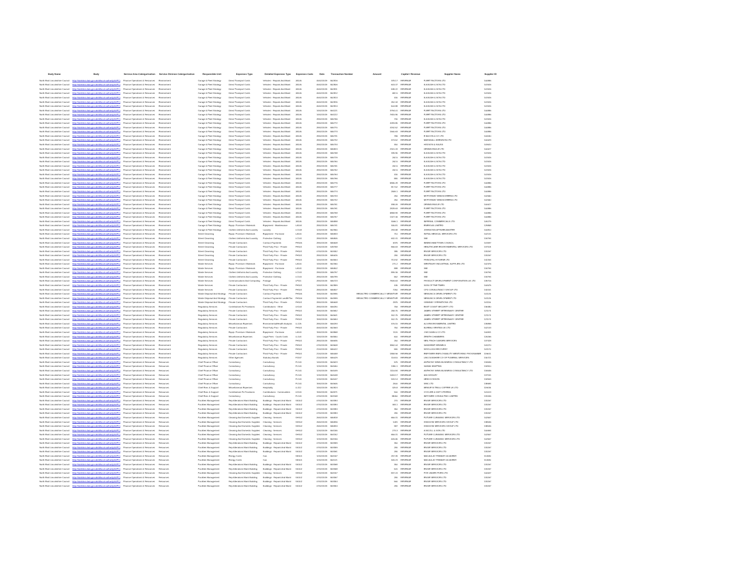| Body Name | Body | Service Area Catergorisation | Service Division Catergorisation | Responsible Unit | Expenses Type | Detailed Expenses Type | Expenses Code | Date | Transaction Number | Amount | Capital / Revenue | Supplier Name | Supplier ID |
| --- | --- | --- | --- | --- | --- | --- | --- | --- | --- | --- | --- | --- | --- |
| North East Lincolnshire Council | http://statistics.data.gov.uk/id/local-authority/00FC) | Finance Operations & Resources | Environment | Garage & Fleet Strategy | Direct Transport Costs | Vehicles - Repairs And Maint | JA105 | 05/02/2019 | 552816 | 378.17 | REVENUE | FLEET FACTORS LTD | 100886 |
| North East Lincolnshire Council | http://statistics.data.gov.uk/id/local-authority/00FC) | Finance Operations & Resources | Environment | Garage & Fleet Strategy | Direct Transport Costs | Vehicles - Repairs And Maint | JA105 | 05/02/2019 | 552806 | 603.47 | REVENUE | B A BUSH & SON LTD | 101926 |
| North East Lincolnshire Council | http://statistics.data.gov.uk/id/local-authority/00FC) | Finance Operations & Resources | Environment | Garage & Fleet Strategy | Direct Transport Costs | Vehicles - Repairs And Maint | JA105 | 05/02/2019 | 552811 | 538.22 | REVENUE | B A BUSH & SON LTD | 101926 |
| North East Lincolnshire Council | http://statistics.data.gov.uk/id/local-authority/00FC) | Finance Operations & Resources | Environment | Garage & Fleet Strategy | Direct Transport Costs | Vehicles - Repairs And Maint | JA105 | 05/02/2019 | 552812 | 682.5 | REVENUE | B A BUSH & SON LTD | 101926 |
| North East Lincolnshire Council | http://statistics.data.gov.uk/id/local-authority/00FC) | Finance Operations & Resources | Environment | Garage & Fleet Strategy | Direct Transport Costs | Vehicles - Repairs And Maint | JA105 | 05/02/2019 | 552813 | 430 | REVENUE | B A BUSH & SON LTD | 101926 |
| North East Lincolnshire Council | http://statistics.data.gov.uk/id/local-authority/00FC) | Finance Operations & Resources | Environment | Garage & Fleet Strategy | Direct Transport Costs | Vehicles - Repairs And Maint | JA105 | 05/02/2019 | 552815 | 252.44 | REVENUE | B A BUSH & SON LTD | 101926 |
| North East Lincolnshire Council | http://statistics.data.gov.uk/id/local-authority/00FC) | Finance Operations & Resources | Environment | Garage & Fleet Strategy | Direct Transport Costs | Vehicles - Repairs And Maint | JA105 | 05/02/2019 | 552814 | 504.88 | REVENUE | B A BUSH & SON LTD | 101926 |
| North East Lincolnshire Council | http://statistics.data.gov.uk/id/local-authority/00FC) | Finance Operations & Resources | Environment | Garage & Fleet Strategy | Direct Transport Costs | Vehicles - Repairs And Maint | JA105 | 14/02/2019 | 554221 | 3794.01 | REVENUE | FLEET FACTORS LTD | 100886 |
| North East Lincolnshire Council | http://statistics.data.gov.uk/id/local-authority/00FC) | Finance Operations & Resources | Environment | Garage & Fleet Strategy | Direct Transport Costs | Vehicles - Repairs And Maint | JA105 | 14/02/2019 | 554222 | 7615.95 | REVENUE | FLEET FACTORS LTD | 100886 |
| North East Lincolnshire Council | http://statistics.data.gov.uk/id/local-authority/00FC) | Finance Operations & Resources | Environment | Garage & Fleet Strategy | Direct Transport Costs | Vehicles - Repairs And Maint | JA105 | 28/02/2019 | 555766 | 730 | REVENUE | B A BUSH & SON LTD | 101926 |
| North East Lincolnshire Council | http://statistics.data.gov.uk/id/local-authority/00FC) | Finance Operations & Resources | Environment | Garage & Fleet Strategy | Direct Transport Costs | Vehicles - Repairs And Maint | JA105 | 28/02/2019 | 555772 | 4283.85 | REVENUE | FLEET FACTORS LTD | 100886 |
| North East Lincolnshire Council | http://statistics.data.gov.uk/id/local-authority/00FC) | Finance Operations & Resources | Environment | Garage & Fleet Strategy | Direct Transport Costs | Vehicles - Repairs And Maint | JA105 | 28/02/2019 | 555770 | 4192.52 | REVENUE | FLEET FACTORS LTD | 100886 |
| North East Lincolnshire Council | http://statistics.data.gov.uk/id/local-authority/00FC) | Finance Operations & Resources | Environment | Garage & Fleet Strategy | Direct Transport Costs | Vehicles - Repairs And Maint | JA105 | 28/02/2019 | 555773 | 1560.63 | REVENUE | FLEET FACTORS LTD | 100886 |
| North East Lincolnshire Council | http://statistics.data.gov.uk/id/local-authority/00FC) | Finance Operations & Resources | Environment | Garage & Fleet Strategy | Direct Transport Costs | Vehicles - Repairs And Maint | JA105 | 28/02/2019 | 555731 | 786 | REVENUE | E BACON & CO LTD | 104090 |
| North East Lincolnshire Council | http://statistics.data.gov.uk/id/local-authority/00FC) | Finance Operations & Resources | Environment | Garage & Fleet Strategy | Direct Transport Costs | Vehicles - Repairs And Maint | JA105 | 28/02/2019 | 555732 | 474.52 | REVENUE | MARSHALL BREWSON LTD | 100629 |
| North East Lincolnshire Council | http://statistics.data.gov.uk/id/local-authority/00FC) | Finance Operations & Resources | Environment | Garage & Fleet Strategy | Direct Transport Costs | Vehicles - Repairs And Maint | JA105 | 28/02/2019 | 555734 | 450 | REVENUE | HODSON & KAUSS | 103620 |
| North East Lincolnshire Council | http://statistics.data.gov.uk/id/local-authority/00FC) | Finance Operations & Resources | Environment | Garage & Fleet Strategy | Direct Transport Costs | Vehicles - Repairs And Maint | JA105 | 28/02/2019 | 555824 | 2301.43 | REVENUE | DENNIS EAGLE LTD | 100627 |
| North East Lincolnshire Council | http://statistics.data.gov.uk/id/local-authority/00FC) | Finance Operations & Resources | Environment | Garage & Fleet Strategy | Direct Transport Costs | Vehicles - Repairs And Maint | JA105 | 28/02/2019 | 555768 | 339.95 | REVENUE | B A BUSH & SON LTD | 101926 |
| North East Lincolnshire Council | http://statistics.data.gov.uk/id/local-authority/00FC) | Finance Operations & Resources | Environment | Garage & Fleet Strategy | Direct Transport Costs | Vehicles - Repairs And Maint | JA105 | 28/02/2019 | 555719 | 262.5 | REVENUE | B A BUSH & SON LTD | 101926 |
| North East Lincolnshire Council | http://statistics.data.gov.uk/id/local-authority/00FC) | Finance Operations & Resources | Environment | Garage & Fleet Strategy | Direct Transport Costs | Vehicles - Repairs And Maint | JA105 | 28/02/2019 | 555760 | 262.5 | REVENUE | B A BUSH & SON LTD | 101926 |
| North East Lincolnshire Council | http://statistics.data.gov.uk/id/local-authority/00FC) | Finance Operations & Resources | Environment | Garage & Fleet Strategy | Direct Transport Costs | Vehicles - Repairs And Maint | JA105 | 28/02/2019 | 555761 | 262.5 | REVENUE | B A BUSH & SON LTD | 101926 |
| North East Lincolnshire Council | http://statistics.data.gov.uk/id/local-authority/00FC) | Finance Operations & Resources | Environment | Garage & Fleet Strategy | Direct Transport Costs | Vehicles - Repairs And Maint | JA105 | 28/02/2019 | 555762 | 262.5 | REVENUE | B A BUSH & SON LTD | 101926 |
| North East Lincolnshire Council | http://statistics.data.gov.uk/id/local-authority/00FC) | Finance Operations & Resources | Environment | Garage & Fleet Strategy | Direct Transport Costs | Vehicles - Repairs And Maint | JA105 | 28/02/2019 | 555764 | 430 | REVENUE | B A BUSH & SON LTD | 101926 |
| North East Lincolnshire Council | http://statistics.data.gov.uk/id/local-authority/00FC) | Finance Operations & Resources | Environment | Garage & Fleet Strategy | Direct Transport Costs | Vehicles - Repairs And Maint | JA105 | 28/02/2019 | 555766 | 880 | REVENUE | B A BUSH & SON LTD | 101926 |
| North East Lincolnshire Council | http://statistics.data.gov.uk/id/local-authority/00FC) | Finance Operations & Resources | Environment | Garage & Fleet Strategy | Direct Transport Costs | Vehicles - Repairs And Maint | JA105 | 28/02/2019 | 555776 | 5865.28 | REVENUE | FLEET FACTORS LTD | 100886 |
| North East Lincolnshire Council | http://statistics.data.gov.uk/id/local-authority/00FC) | Finance Operations & Resources | Environment | Garage & Fleet Strategy | Direct Transport Costs | Vehicles - Repairs And Maint | JA105 | 28/02/2019 | 555777 | 817.52 | REVENUE | FLEET FACTORS LTD | 100886 |
| North East Lincolnshire Council | http://statistics.data.gov.uk/id/local-authority/00FC) | Finance Operations & Resources | Environment | Garage & Fleet Strategy | Direct Transport Costs | Vehicles - Repairs And Maint | JA105 | 28/02/2019 | 555774 | 2559.1 | REVENUE | FLEET FACTORS LTD | 100886 |
| North East Lincolnshire Council | http://statistics.data.gov.uk/id/local-authority/00FC) | Finance Operations & Resources | Environment | Garage & Fleet Strategy | Direct Transport Costs | Vehicles - Repairs And Maint | JA105 | 28/02/2019 | 555743 | 250 | REVENUE | MOTORWAY WINDSCREENS LTD | 102660 |
| North East Lincolnshire Council | http://statistics.data.gov.uk/id/local-authority/00FC) | Finance Operations & Resources | Environment | Garage & Fleet Strategy | Direct Transport Costs | Vehicles - Repairs And Maint | JA105 | 28/02/2019 | 555742 | 250 | REVENUE | MOTORWAY WINDSCREENS LTD | 102660 |
| North East Lincolnshire Council | http://statistics.data.gov.uk/id/local-authority/00FC) | Finance Operations & Resources | Environment | Garage & Fleet Strategy | Direct Transport Costs | Vehicles - Repairs And Maint | JA105 | 28/02/2019 | 555751 | 498.09 | REVENUE | DENNIS EAGLE LTD | 100627 |
| North East Lincolnshire Council | http://statistics.data.gov.uk/id/local-authority/00FC) | Finance Operations & Resources | Environment | Garage & Fleet Strategy | Direct Transport Costs | Vehicles - Repairs And Maint | JA105 | 28/02/2019 | 555761 | 2828.63 | REVENUE | FLEET FACTORS LTD | 100886 |
| North East Lincolnshire Council | http://statistics.data.gov.uk/id/local-authority/00FC) | Finance Operations & Resources | Environment | Garage & Fleet Strategy | Direct Transport Costs | Vehicles - Repairs And Maint | JA105 | 28/02/2019 | 555758 | 6858.99 | REVENUE | FLEET FACTORS LTD | 100886 |
| North East Lincolnshire Council | http://statistics.data.gov.uk/id/local-authority/00FC) | Finance Operations & Resources | Environment | Garage & Fleet Strategy | Direct Transport Costs | Vehicles - Repairs And Maint | JA105 | 28/02/2019 | 555757 | 1327.46 | REVENUE | FLEET FACTORS LTD | 100886 |
| North East Lincolnshire Council | http://statistics.data.gov.uk/id/local-authority/00FC) | Finance Operations & Resources | Environment | Garage & Fleet Strategy | Direct Transport Costs | Vehicles - Repairs And Maint | JA105 | 28/02/2019 | 555898 | 3066.1 | REVENUE | IMPERIAL COMMERCIALS LTD | 109279 |
| North East Lincolnshire Council | http://statistics.data.gov.uk/id/local-authority/00FC) | Finance Operations & Resources | Environment | Garage & Fleet Strategy | Equip / Furniture / Materials | Equipment - Maintenance | LA104 | 28/02/2019 | 555741 | 305.81 | REVENUE | ENERGAS LIMITED | 129858 |
| North East Lincolnshire Council | http://statistics.data.gov.uk/id/local-authority/00FC) | Finance Operations & Resources | Environment | Garage & Fleet Strategy | Clothes Uniforms And Laundry | Laundry | LC103 | 12/02/2019 | 552960 | 293.68 | REVENUE | JOHNSONS APPARELMASTER | 100810 |
| North East Lincolnshire Council | http://statistics.data.gov.uk/id/local-authority/00FC) | Finance Operations & Resources | Environment | Street Cleansing | Equip / Furniture / Materials | Equipment - Purchase | LA101 | 28/02/2019 | 555843 | 710 | REVENUE | INITIAL MEDICAL SERVICES LTD | 102141 |
| North East Lincolnshire Council | http://statistics.data.gov.uk/id/local-authority/00FC) | Finance Operations & Resources | Environment | Street Cleansing | Clothes Uniforms And Laundry | Protective Clothing | LC101 | 28/02/2019 | 555805 | 632.41 | REVENUE | SMI | 134794 |
| North East Lincolnshire Council | http://statistics.data.gov.uk/id/local-authority/00FC) | Finance Operations & Resources | Environment | Street Cleansing | Private Contractors | Contract Payments | PH105 | 28/02/2019 | 555608 | 6375 | REVENUE | IMMINGHAM TOWN COUNCIL | 101597 |
| North East Lincolnshire Council | http://statistics.data.gov.uk/id/local-authority/00FC) | Finance Operations & Resources | Environment | Street Cleansing | Private Contractors | Third Party Prov - Private | PH101 | 12/02/2019 | 549758 | 866.63 | REVENUE | HEALTHCARE ENVIRONMENTAL SERVICES LTD | 137118 |
| North East Lincolnshire Council | http://statistics.data.gov.uk/id/local-authority/00FC) | Finance Operations & Resources | Environment | Street Cleansing | Private Contractors | Third Party Prov - Private | PH101 | 07/02/2019 | 553452 | 385 | REVENUE | ENGIE SERVICES LTD | 133267 |
| North East Lincolnshire Council | http://statistics.data.gov.uk/id/local-authority/00FC) | Finance Operations & Resources | Environment | Street Cleansing | Private Contractors | Third Party Prov - Private | PH101 | 28/02/2019 | 555615 | 280 | REVENUE | ENGIE SERVICES LTD | 133267 |
| North East Lincolnshire Council | http://statistics.data.gov.uk/id/local-authority/00FC) | Finance Operations & Resources | Environment | Street Cleansing | Private Contractors | Third Party Prov - Private | PH101 | 14/02/2019 | 554554 | 713.92 | REVENUE | PRINCIPAL HYGIENE LTD | 142254 |
| North East Lincolnshire Council | http://statistics.data.gov.uk/id/local-authority/00FC) | Finance Operations & Resources | Environment | Waste Services | Equip / Furniture / Materials | Equipment - Purchase | LA101 | 14/02/2019 | 552360 | 271.2 | REVENUE | WESTBURY INDUSTRIAL SUPPLIES LTD | 102376 |
| North East Lincolnshire Council | http://statistics.data.gov.uk/id/local-authority/00FC) | Finance Operations & Resources | Environment | Waste Services | Equip / Furniture / Materials | Equipment - Purchase | LA101 | 28/02/2019 | 555802 | 888 | REVENUE | SMI | 134794 |
| North East Lincolnshire Council | http://statistics.data.gov.uk/id/local-authority/00FC) | Finance Operations & Resources | Environment | Waste Services | Clothes Uniforms And Laundry | Protective Clothing | LC101 | 28/02/2019 | 555797 | 899.36 | REVENUE | SMI | 134794 |
| North East Lincolnshire Council | http://statistics.data.gov.uk/id/local-authority/00FC) | Finance Operations & Resources | Environment | Waste Services | Clothes Uniforms And Laundry | Protective Clothing | LC101 | 28/02/2019 | 555799 | 552 | REVENUE | SMI | 134794 |
| North East Lincolnshire Council | http://statistics.data.gov.uk/id/local-authority/00FC) | Finance Operations & Resources | Environment | Waste Services | Communications And Computing | Postage | LF111 | 28/02/2019 | 555723 | 7809.63 | REVENUE | PRODUCT DEVELOPMENT CORPORATION UK LTD | 139716 |
| North East Lincolnshire Council | http://statistics.data.gov.uk/id/local-authority/00FC) | Finance Operations & Resources | Environment | Waste Services | Private Contractors | Third Party Prov - Private | PH101 | 14/02/2019 | 552859 | 445 | REVENUE | SIGN OF THE TIMES | 100575 |
| North East Lincolnshire Council | http://statistics.data.gov.uk/id/local-authority/00FC) | Finance Operations & Resources | Environment | Waste Services | Private Contractors | Third Party Prov - Private | PH101 | 28/02/2019 | 555807 | 7250 | REVENUE | CPD CONSULTANCY GROUP LTD | 140151 |
| North East Lincolnshire Council | http://statistics.data.gov.uk/id/local-authority/00FC) | Finance Operations & Resources | Environment | Waste Disposal And Strategy | Private Contractors | Contract Payments | PH105 | 19/02/2019 | 554995 | REDACTED COMMERCIALLY SENSITIVE | REVENUE | NEWLINCS DEVELOPMENT LTD | 101125 |
| North East Lincolnshire Council | http://statistics.data.gov.uk/id/local-authority/00FC) | Finance Operations & Resources | Environment | Waste Disposal And Strategy | Private Contractors | Contract Payments Landfill Tax | PH106 | 19/02/2019 | 554999 | REDACTED COMMERCIALLY SENSITIVE | REVENUE | NEWLINCS DEVELOPMENT LTD | 101125 |
| North East Lincolnshire Council | http://statistics.data.gov.uk/id/local-authority/00FC) | Finance Operations & Resources | Environment | Waste Disposal And Strategy | Private Contractors | Third Party Prov - Private | PH101 | 28/02/2019 | 555608 | 2875 | REVENUE | GRIMSBY OPERATIONS LTD | 101116 |
| North East Lincolnshire Council | http://statistics.data.gov.uk/id/local-authority/00FC) | Finance Operations & Resources | Environment | Regulatory Services | Contributions To Provisions | Contributions - Other | LK103 | 28/02/2019 | 556290 | 756 | REVENUE | EAST COAST SECURITY LTD | 136480 |
| North East Lincolnshire Council | http://statistics.data.gov.uk/id/local-authority/00FC) | Finance Operations & Resources | Environment | Regulatory Services | Private Contractors | Third Party Prov - Private | PH101 | 19/02/2019 | 554652 | 258.75 | REVENUE | JAMES STREET VETERINARY CENTRE | 121174 |
| North East Lincolnshire Council | http://statistics.data.gov.uk/id/local-authority/00FC) | Finance Operations & Resources | Environment | Regulatory Services | Private Contractors | Third Party Prov - Private | PH101 | 19/02/2019 | 554601 | 302.75 | REVENUE | JAMES STREET VETERINARY CENTRE | 121174 |
| North East Lincolnshire Council | http://statistics.data.gov.uk/id/local-authority/00FC) | Finance Operations & Resources | Environment | Regulatory Services | Private Contractors | Third Party Prov - Private | PH101 | 19/02/2019 | 554654 | 302.75 | REVENUE | JAMES STREET VETERINARY CENTRE | 121174 |
| North East Lincolnshire Council | http://statistics.data.gov.uk/id/local-authority/00FC) | Finance Operations & Resources | Environment | Regulatory Services | Miscellaneous Expenses | Environmental/Health Analysis | LL125 | 28/02/2019 | 556293 | 476.15 | REVENUE | ALS ENVIRONMENTAL LIMITED | 139898 |
| North East Lincolnshire Council | http://statistics.data.gov.uk/id/local-authority/00FC) | Finance Operations & Resources | Environment | Regulatory Services | Private Contractors | Third Party Prov - Private | PH101 | 05/02/2019 | 552563 | 750 | REVENUE | BUREAU VERITAS UK LTD | 102143 |
| North East Lincolnshire Council | http://statistics.data.gov.uk/id/local-authority/00FC) | Finance Operations & Resources | Environment | Regulatory Services | Equip / Furniture / Materials | Equipment - Purchase | LA101 | 19/02/2019 | 553868 | 1120 | REVENUE | J MCCANN & CO LTD | 100841 |
| North East Lincolnshire Council | http://statistics.data.gov.uk/id/local-authority/00FC) | Finance Operations & Resources | Environment | Regulatory Services | Miscellaneous Expenses | Legal Fees - Courts Costs | LL104 | 14/02/2019 | 554550 | 600 | REVENUE | ZENITH CHAMBERS | 126266 |
| North East Lincolnshire Council | http://statistics.data.gov.uk/id/local-authority/00FC) | Finance Operations & Resources | Environment | Regulatory Services | Private Contractors | Third Party Prov - Private | PH101 | 28/02/2019 | 556635 | 250 | REVENUE | NEIL FINCH GARDEN SERVICES | 137328 |
| North East Lincolnshire Council | http://statistics.data.gov.uk/id/local-authority/00FC) | Finance Operations & Resources | Environment | Regulatory Services | Private Contractors | Third Party Prov - Private | PH101 | 07/02/2019 | 553608 | 3862.04 | REVENUE | SANDREAT KENNELS | 103270 |
| North East Lincolnshire Council | http://statistics.data.gov.uk/id/local-authority/00FC) | Finance Operations & Resources | Environment | Regulatory Services | Private Contractors | Third Party Prov - Private | PH101 | 21/02/2019 | 555022 | 580 | REVENUE | WOOLLISS RECOVERY | 101170 |
| North East Lincolnshire Council | http://statistics.data.gov.uk/id/local-authority/00FC) | Finance Operations & Resources | Environment | Regulatory Services | Private Contractors | Third Party Prov - Private | PH101 | 21/02/2019 | 555058 | 1858.96 | REVENUE | EMPOWER EMPLOYABILITY MENTORING PROGRAMME | 119631 |
| North East Lincolnshire Council | http://statistics.data.gov.uk/id/local-authority/00FC) | Finance Operations & Resources | Environment | Regulatory Services | Other Agencies | Statutory Burials | PJ147 | 21/02/2019 | 555029 | 1163.5 | REVENUE | LINCOLNSHIRE CO-OP FUNERAL SERVICES | 130721 |
| North East Lincolnshire Council | http://statistics.data.gov.uk/id/local-authority/00FC) | Finance Operations & Resources | Resources | Chief Finance Officer | Consultancy | Consultancy | PL101 | 14/02/2019 | 554623 | 575 | REVENUE | ANTHONY WINN BUSINESS CONSULTANCY LTD | 134636 |
| North East Lincolnshire Council | http://statistics.data.gov.uk/id/local-authority/00FC) | Finance Operations & Resources | Resources | Chief Finance Officer | Consultancy | Consultancy | PL101 | 12/02/2019 | 554050 | 1380.1 | REVENUE | SARAH BRATTAN | 134910 |
| North East Lincolnshire Council | http://statistics.data.gov.uk/id/local-authority/00FC) | Finance Operations & Resources | Resources | Chief Finance Officer | Consultancy | Consultancy | PL101 | 12/02/2019 | 554049 | 1116.84 | REVENUE | ANTHONY WINN BUSINESS CONSULTANCY LTD | 134636 |
| North East Lincolnshire Council | http://statistics.data.gov.uk/id/local-authority/00FC) | Finance Operations & Resources | Resources | Chief Finance Officer | Consultancy | Consultancy | PL101 | 12/02/2019 | 554048 | 1618.17 | REVENUE | IAN GIRDLEY | 137191 |
| North East Lincolnshire Council | http://statistics.data.gov.uk/id/local-authority/00FC) | Finance Operations & Resources | Resources | Chief Finance Officer | Consultancy | Consultancy | PL101 | 12/02/2019 | 554047 | 943.14 | REVENUE | HEIDI DODSON | 134909 |
| North East Lincolnshire Council | http://statistics.data.gov.uk/id/local-authority/00FC) | Finance Operations & Resources | Resources | Chief Finance Officer | Consultancy | Consultancy | PL101 | 19/02/2019 | 554605 | 2500 | REVENUE | WNC LTD | 138684 |
| North East Lincolnshire Council | http://statistics.data.gov.uk/id/local-authority/00FC) | Finance Operations & Resources | Resources | Chief Exec & Support | Miscellaneous Expenses | Hospitality | LL112 | 14/02/2019 | 552824 | 329.8 | REVENUE | BEWLEYS TEA & COFFEE UK LTD | 119435 |
| North East Lincolnshire Council | http://statistics.data.gov.uk/id/local-authority/00FC) | Finance Operations & Resources | Resources | Chief Exec & Support | Contributions To Provisions | Contributions - Communities | LK101 | 19/02/2019 | 554971 | 900 | REVENUE | GY/CLEE & DIST CITIZENS | 101013 |
| North East Lincolnshire Council | http://statistics.data.gov.uk/id/local-authority/00FC) | Finance Operations & Resources | Resources | Chief Exec & Support | Consultancy | Consultancy | PL101 | 07/02/2019 | 553168 | 38050 | REVENUE | IMPOWER CONSULTING LIMITED | 133446 |
| North East Lincolnshire Council | http://statistics.data.gov.uk/id/local-authority/00FC) | Finance Operations & Resources | Resources | Facilities Management | Rep Alterations Maint Building | Buildings - Repairs And Maint | GA102 | 07/02/2019 | 553384 | 270 | REVENUE | ENGIE SERVICES LTD | 133267 |
| North East Lincolnshire Council | http://statistics.data.gov.uk/id/local-authority/00FC) | Finance Operations & Resources | Resources | Facilities Management | Rep Alterations Maint Building | Buildings - Repairs And Maint | GA102 | 07/02/2019 | 553384 | 463.1 | REVENUE | ENGIE SERVICES LTD | 133267 |
| North East Lincolnshire Council | http://statistics.data.gov.uk/id/local-authority/00FC) | Finance Operations & Resources | Resources | Facilities Management | Rep Alterations Maint Building | Buildings - Repairs And Maint | GA102 | 07/02/2019 | 553384 | 350 | REVENUE | ENGIE SERVICES LTD | 133267 |
| North East Lincolnshire Council | http://statistics.data.gov.uk/id/local-authority/00FC) | Finance Operations & Resources | Resources | Facilities Management | Rep Alterations Maint Building | Buildings - Repairs And Maint | GA102 | 07/02/2019 | 553384 | 280 | REVENUE | ENGIE SERVICES LTD | 133267 |
| North East Lincolnshire Council | http://statistics.data.gov.uk/id/local-authority/00FC) | Finance Operations & Resources | Resources | Facilities Management | Cleaning And Domestic Supplies | Cleaning - Services | GH102 | 26/02/2019 | 555818 | 656.31 | REVENUE | FUTURE CLEANING SERVICES LTD | 102557 |
| North East Lincolnshire Council | http://statistics.data.gov.uk/id/local-authority/00FC) | Finance Operations & Resources | Resources | Facilities Management | Cleaning And Domestic Supplies | Cleaning - Services | GH102 | 26/02/2019 | 555836 | 1081 | REVENUE | KINGDOM SERVICES GROUP LTD | 138536 |
| North East Lincolnshire Council | http://statistics.data.gov.uk/id/local-authority/00FC) | Finance Operations & Resources | Resources | Facilities Management | Cleaning And Domestic Supplies | Cleaning - Services | GH102 | 26/02/2019 | 555834 | 987 | REVENUE | KINGDOM SERVICES GROUP LTD | 138536 |
| North East Lincolnshire Council | http://statistics.data.gov.uk/id/local-authority/00FC) | Finance Operations & Resources | Resources | Facilities Management | Cleaning And Domestic Supplies | Cleaning - Services | GH102 | 12/02/2019 | 554155 | 273.3 | REVENUE | A NICOLL & SON LTD | 100694 |
| North East Lincolnshire Council | http://statistics.data.gov.uk/id/local-authority/00FC) | Finance Operations & Resources | Resources | Facilities Management | Cleaning And Domestic Supplies | Cleaning - Services | GH102 | 12/02/2019 | 554152 | 656.31 | REVENUE | FUTURE CLEANING SERVICES LTD | 102557 |
| North East Lincolnshire Council | http://statistics.data.gov.uk/id/local-authority/00FC) | Finance Operations & Resources | Resources | Facilities Management | Cleaning And Domestic Supplies | Cleaning - Services | GH102 | 12/02/2019 | 554156 | 626.65 | REVENUE | FUTURE CLEANING SERVICES LTD | 102557 |
| North East Lincolnshire Council | http://statistics.data.gov.uk/id/local-authority/00FC) | Finance Operations & Resources | Resources | Facilities Management | Rep Alterations Maint Building | Buildings - Repairs And Maint | GA102 | 07/02/2019 | 553359 | 350 | REVENUE | ENGIE SERVICES LTD | 133267 |
| North East Lincolnshire Council | http://statistics.data.gov.uk/id/local-authority/00FC) | Finance Operations & Resources | Resources | Facilities Management | Rep Alterations Maint Building | Buildings - Repairs And Maint | GA102 | 07/02/2019 | 553359 | 280 | REVENUE | ENGIE SERVICES LTD | 133267 |
| North East Lincolnshire Council | http://statistics.data.gov.uk/id/local-authority/00FC) | Finance Operations & Resources | Resources | Facilities Management | Rep Alterations Maint Building | Buildings - Repairs And Maint | GA102 | 07/02/2019 | 553361 | 280 | REVENUE | ENGIE SERVICES LTD | 133267 |
| North East Lincolnshire Council | http://statistics.data.gov.uk/id/local-authority/00FC) | Finance Operations & Resources | Resources | Facilities Management | Energy Costs | Gas | GB101 | 12/02/2019 | 554167 | 297.39 | REVENUE | MACAULAY PRIMARY ACADEMY | 112680 |
| North East Lincolnshire Council | http://statistics.data.gov.uk/id/local-authority/00FC) | Finance Operations & Resources | Resources | Facilities Management | Energy Costs | Gas | GB101 | 12/02/2019 | 554121 | 309.23 | REVENUE | MACAULAY PRIMARY ACADEMY | 112680 |
| North East Lincolnshire Council | http://statistics.data.gov.uk/id/local-authority/00FC) | Finance Operations & Resources | Resources | Facilities Management | Rep Alterations Maint Building | Buildings - Repairs And Maint | GA102 | 07/02/2019 | 553368 | 350 | REVENUE | ENGIE SERVICES LTD | 133267 |
| North East Lincolnshire Council | http://statistics.data.gov.uk/id/local-authority/00FC) | Finance Operations & Resources | Resources | Facilities Management | Rep Alterations Maint Building | Buildings - Repairs And Maint | GA102 | 07/02/2019 | 553368 | 520 | REVENUE | ENGIE SERVICES LTD | 133267 |
| North East Lincolnshire Council | http://statistics.data.gov.uk/id/local-authority/00FC) | Finance Operations & Resources | Resources | Facilities Management | Cleaning And Domestic Supplies | Cleaning - Services | GH102 | 12/02/2019 | 554157 | 837.24 | REVENUE | FOR UNDER FIVES LTD | 100647 |
| North East Lincolnshire Council | http://statistics.data.gov.uk/id/local-authority/00FC) | Finance Operations & Resources | Resources | Facilities Management | Rep Alterations Maint Building | Buildings - Repairs And Maint | GA102 | 07/02/2019 | 553367 | 280 | REVENUE | ENGIE SERVICES LTD | 133267 |
| North East Lincolnshire Council | http://statistics.data.gov.uk/id/local-authority/00FC) | Finance Operations & Resources | Resources | Facilities Management | Rep Alterations Maint Building | Buildings - Repairs And Maint | GA102 | 07/02/2019 | 553354 | 560 | REVENUE | ENGIE SERVICES LTD | 133267 |
| North East Lincolnshire Council | http://statistics.data.gov.uk/id/local-authority/00FC) | Finance Operations & Resources | Resources | Facilities Management | Rep Alterations Maint Building | Buildings - Repairs And Maint | GA102 | 07/02/2019 | 553354 | 280 | REVENUE | ENGIE SERVICES LTD | 133267 |